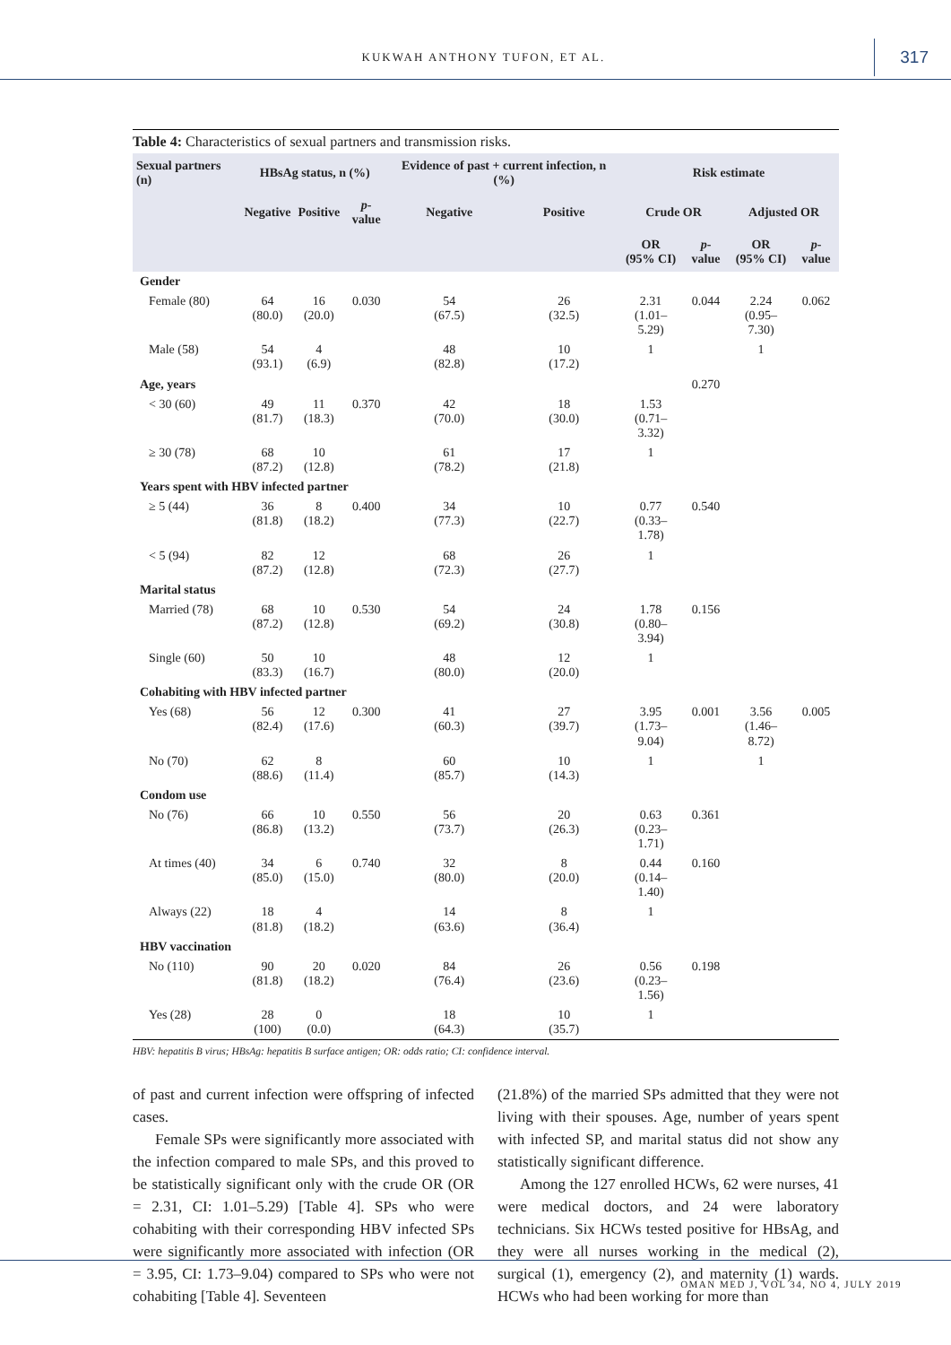KUKWAH ANTHONY TUFON, ET AL. 317
Table 4: Characteristics of sexual partners and transmission risks.
| Sexual partners (n) | HBsAg status, n (%) | | | Evidence of past + current infection, n (%) | | Risk estimate | | | |
| --- | --- | --- | --- | --- | --- | --- | --- | --- | --- |
| | Negative | Positive | p -value | Negative | Positive | Crude OR | | Adjusted OR | |
| | | | | | | OR (95% CI) | p -value | OR (95% CI) | p -value |
| Gender | | | | | | | | | |
| Female (80) | 64 (80.0) | 16 (20.0) | 0.030 | 54 (67.5) | 26 (32.5) | 2.31 (1.01–5.29) | 0.044 | 2.24 (0.95–7.30) | 0.062 |
| Male (58) | 54 (93.1) | 4 (6.9) | | 48 (82.8) | 10 (17.2) | 1 | | 1 | |
| Age, years | | | | | | | 0.270 | | |
| < 30 (60) | 49 (81.7) | 11 (18.3) | 0.370 | 42 (70.0) | 18 (30.0) | 1.53 (0.71–3.32) | | | |
| ≥ 30 (78) | 68 (87.2) | 10 (12.8) | | 61 (78.2) | 17 (21.8) | 1 | | | |
| Years spent with HBV infected partner | | | | | | | | | |
| ≥ 5 (44) | 36 (81.8) | 8 (18.2) | 0.400 | 34 (77.3) | 10 (22.7) | 0.77 (0.33–1.78) | 0.540 | | |
| < 5 (94) | 82 (87.2) | 12 (12.8) | | 68 (72.3) | 26 (27.7) | 1 | | | |
| Marital status | | | | | | | | | |
| Married (78) | 68 (87.2) | 10 (12.8) | 0.530 | 54 (69.2) | 24 (30.8) | 1.78 (0.80–3.94) | 0.156 | | |
| Single (60) | 50 (83.3) | 10 (16.7) | | 48 (80.0) | 12 (20.0) | 1 | | | |
| Cohabiting with HBV infected partner | | | | | | | | | |
| Yes (68) | 56 (82.4) | 12 (17.6) | 0.300 | 41 (60.3) | 27 (39.7) | 3.95 (1.73–9.04) | 0.001 | 3.56 (1.46–8.72) | 0.005 |
| No (70) | 62 (88.6) | 8 (11.4) | | 60 (85.7) | 10 (14.3) | 1 | | 1 | |
| Condom use | | | | | | | | | |
| No (76) | 66 (86.8) | 10 (13.2) | 0.550 | 56 (73.7) | 20 (26.3) | 0.63 (0.23–1.71) | 0.361 | | |
| At times (40) | 34 (85.0) | 6 (15.0) | 0.740 | 32 (80.0) | 8 (20.0) | 0.44 (0.14–1.40) | 0.160 | | |
| Always (22) | 18 (81.8) | 4 (18.2) | | 14 (63.6) | 8 (36.4) | 1 | | | |
| HBV vaccination | | | | | | | | | |
| No (110) | 90 (81.8) | 20 (18.2) | 0.020 | 84 (76.4) | 26 (23.6) | 0.56 (0.23–1.56) | 0.198 | | |
| Yes (28) | 28 (100) | 0 (0.0) | | 18 (64.3) | 10 (35.7) | 1 | | | |
HBV: hepatitis B virus; HBsAg: hepatitis B surface antigen; OR: odds ratio; CI: confidence interval.
of past and current infection were offspring of infected cases.
Female SPs were significantly more associated with the infection compared to male SPs, and this proved to be statistically significant only with the crude OR (OR = 2.31, CI: 1.01–5.29) [Table 4]. SPs who were cohabiting with their corresponding HBV infected SPs were significantly more associated with infection (OR = 3.95, CI: 1.73–9.04) compared to SPs who were not cohabiting [Table 4]. Seventeen
(21.8%) of the married SPs admitted that they were not living with their spouses. Age, number of years spent with infected SP, and marital status did not show any statistically significant difference.
Among the 127 enrolled HCWs, 62 were nurses, 41 were medical doctors, and 24 were laboratory technicians. Six HCWs tested positive for HBsAg, and they were all nurses working in the medical (2), surgical (1), emergency (2), and maternity (1) wards. HCWs who had been working for more than
OMAN MED J, VOL 34, NO 4, JULY 2019